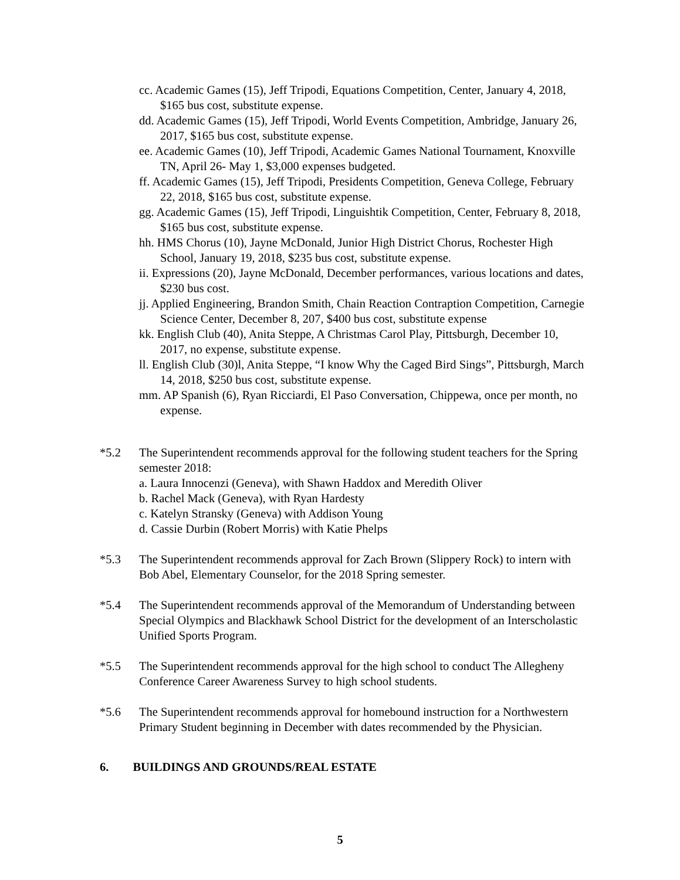cc. Academic Games (15), Jeff Tripodi, Equations Competition, Center, January 4, 2018, $165 bus cost, substitute expense.
dd. Academic Games (15), Jeff Tripodi, World Events Competition, Ambridge, January 26, 2017, $165 bus cost, substitute expense.
ee. Academic Games (10), Jeff Tripodi, Academic Games National Tournament, Knoxville TN, April 26- May 1, $3,000 expenses budgeted.
ff. Academic Games (15), Jeff Tripodi, Presidents Competition, Geneva College, February 22, 2018, $165 bus cost, substitute expense.
gg. Academic Games (15), Jeff Tripodi, Linguishtik Competition, Center, February 8, 2018, $165 bus cost, substitute expense.
hh. HMS Chorus (10), Jayne McDonald, Junior High District Chorus, Rochester High School, January 19, 2018, $235 bus cost, substitute expense.
ii. Expressions (20), Jayne McDonald, December performances, various locations and dates, $230 bus cost.
jj. Applied Engineering, Brandon Smith, Chain Reaction Contraption Competition, Carnegie Science Center, December 8, 207, $400 bus cost, substitute expense
kk. English Club (40), Anita Steppe, A Christmas Carol Play, Pittsburgh, December 10, 2017, no expense, substitute expense.
ll. English Club (30)l, Anita Steppe, “I know Why the Caged Bird Sings”, Pittsburgh, March 14, 2018, $250 bus cost, substitute expense.
mm. AP Spanish (6), Ryan Ricciardi, El Paso Conversation, Chippewa, once per month, no expense.
*5.2 The Superintendent recommends approval for the following student teachers for the Spring semester 2018:
a. Laura Innocenzi (Geneva), with Shawn Haddox and Meredith Oliver
b. Rachel Mack (Geneva), with Ryan Hardesty
c. Katelyn Stransky (Geneva) with Addison Young
d. Cassie Durbin (Robert Morris) with Katie Phelps
*5.3 The Superintendent recommends approval for Zach Brown (Slippery Rock) to intern with Bob Abel, Elementary Counselor, for the 2018 Spring semester.
*5.4 The Superintendent recommends approval of the Memorandum of Understanding between Special Olympics and Blackhawk School District for the development of an Interscholastic Unified Sports Program.
*5.5 The Superintendent recommends approval for the high school to conduct The Allegheny Conference Career Awareness Survey to high school students.
*5.6 The Superintendent recommends approval for homebound instruction for a Northwestern Primary Student beginning in December with dates recommended by the Physician.
6. BUILDINGS AND GROUNDS/REAL ESTATE
5